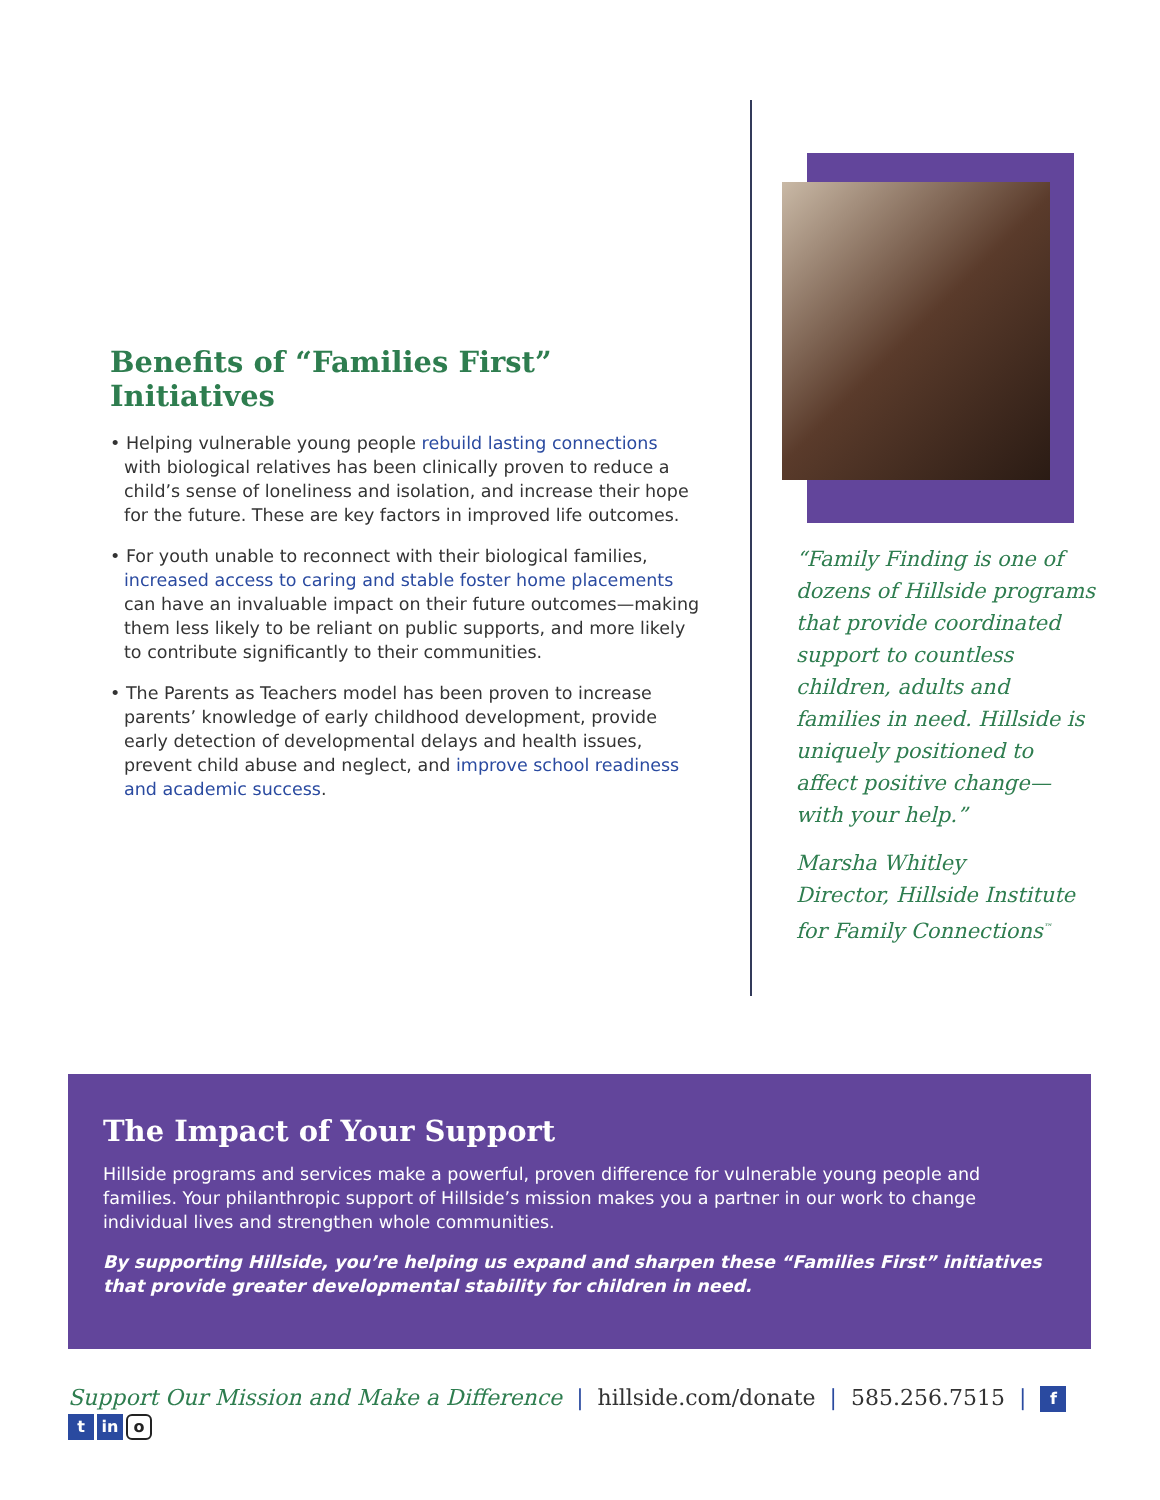Benefits of “Families First” Initiatives
• Helping vulnerable young people rebuild lasting connections with biological relatives has been clinically proven to reduce a child’s sense of loneliness and isolation, and increase their hope for the future. These are key factors in improved life outcomes.
• For youth unable to reconnect with their biological families, increased access to caring and stable foster home placements can have an invaluable impact on their future outcomes—making them less likely to be reliant on public supports, and more likely to contribute significantly to their communities.
• The Parents as Teachers model has been proven to increase parents’ knowledge of early childhood development, provide early detection of developmental delays and health issues, prevent child abuse and neglect, and improve school readiness and academic success.
“Family Finding is one of dozens of Hillside programs that provide coordinated support to countless children, adults and families in need. Hillside is uniquely positioned to affect positive change—with your help.”
Marsha Whitley
Director, Hillside Institute for Family Connections<sup>™</sup>
The Impact of Your Support
Hillside programs and services make a powerful, proven difference for vulnerable young people and families. Your philanthropic support of Hillside’s mission makes you a partner in our work to change individual lives and strengthen whole communities.
By supporting Hillside, you’re helping us expand and sharpen these “Families First” initiatives that provide greater developmental stability for children in need.
Support Our Mission and Make a Difference | hillside.com/donate | 585.256.7515 | f t in o